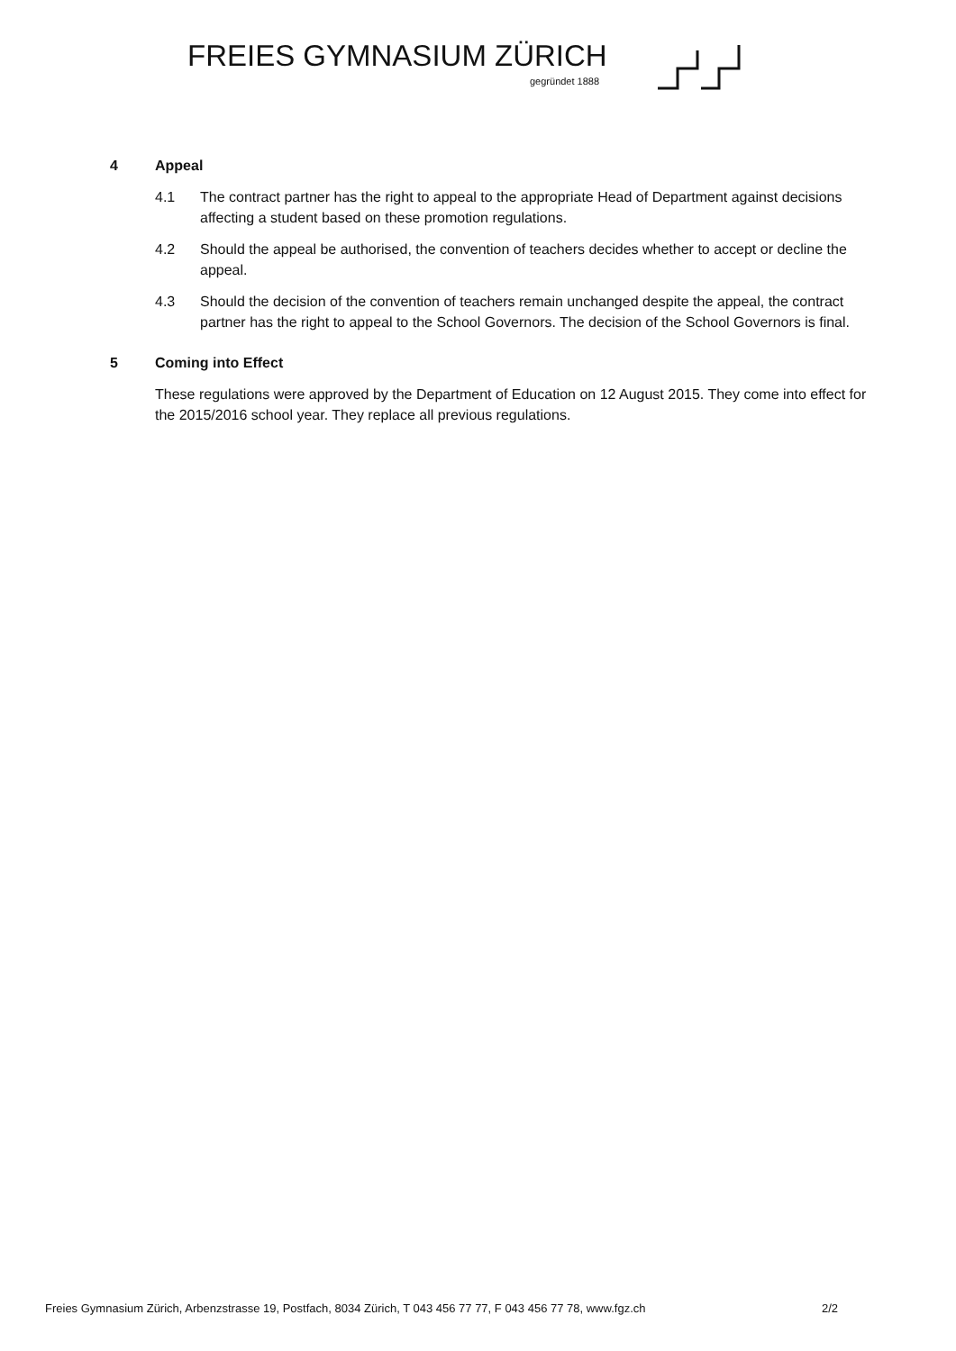FREIES GYMNASIUM ZÜRICH
gegründet 1888
4 Appeal
4.1 The contract partner has the right to appeal to the appropriate Head of Department against decisions affecting a student based on these promotion regulations.
4.2 Should the appeal be authorised, the convention of teachers decides whether to accept or decline the appeal.
4.3 Should the decision of the convention of teachers remain unchanged despite the appeal, the contract partner has the right to appeal to the School Governors. The decision of the School Governors is final.
5 Coming into Effect
These regulations were approved by the Department of Education on 12 August 2015. They come into effect for the 2015/2016 school year. They replace all previous regulations.
Freies Gymnasium Zürich, Arbenzstrasse 19, Postfach, 8034 Zürich, T 043 456 77 77, F 043 456 77 78, www.fgz.ch 2/2